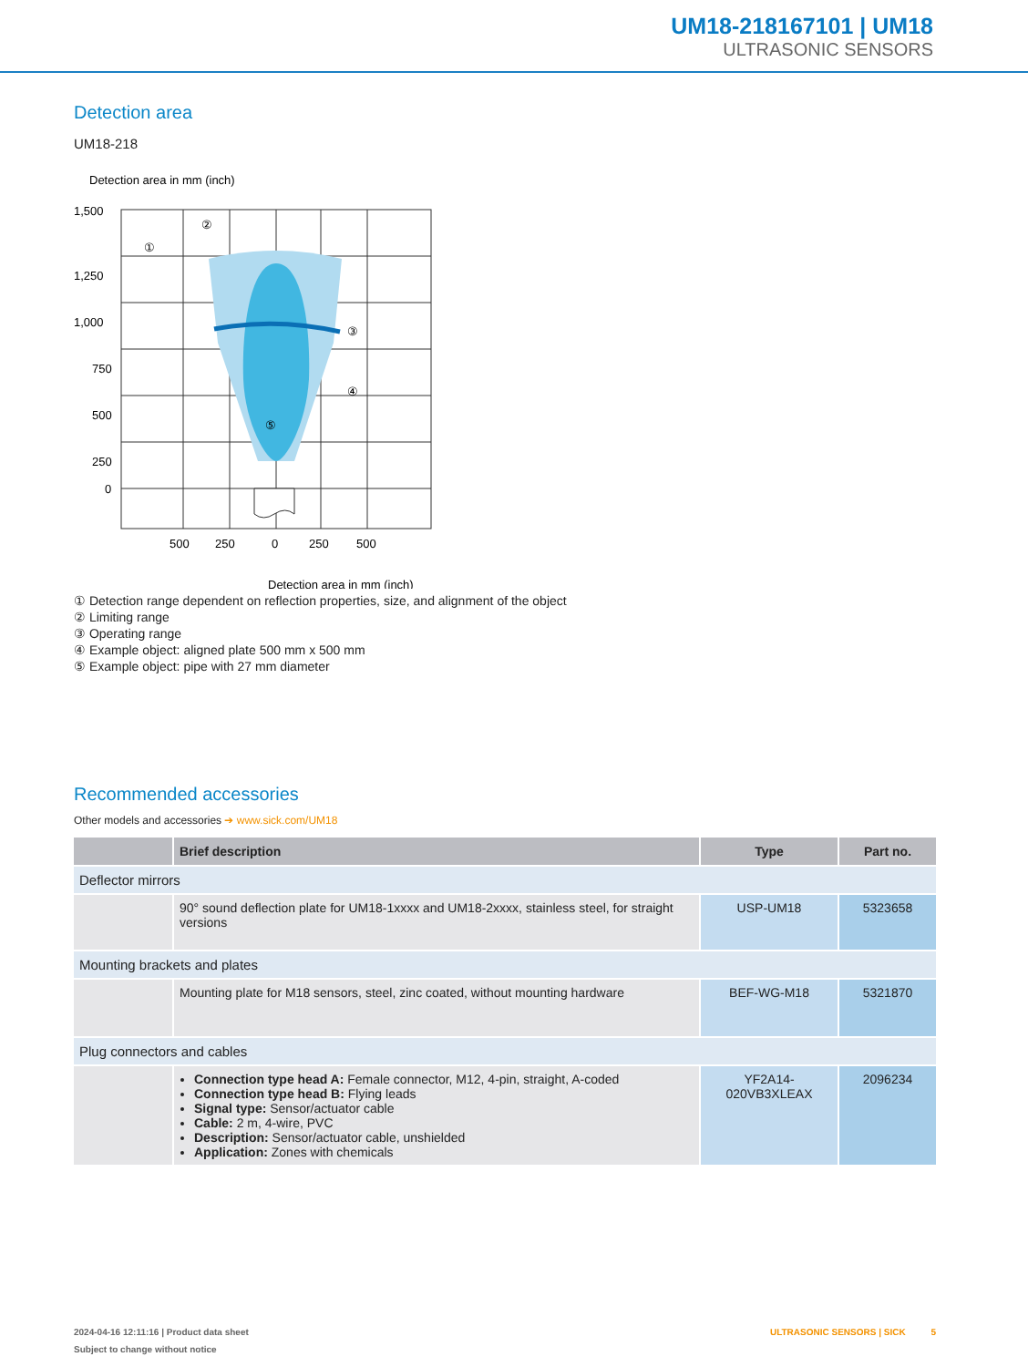UM18-218167101 | UM18
ULTRASONIC SENSORS
Detection area
UM18-218
Detection area in mm (inch)
1,500
1,250
1,000
750
500
250
0
500
250
0
250
500
①
②
③
④
⑤
Detection area in mm (inch)
① Detection range dependent on reflection properties, size, and alignment of the object
② Limiting range
③ Operating range
④ Example object: aligned plate 500 mm x 500 mm
⑤ Example object: pipe with 27 mm diameter
Recommended accessories
Other models and accessories ➔ www.sick.com/UM18
| | Brief description | Type | Part no. |
| --- | --- | --- | --- |
| Deflector mirrors | | | |
| | 90° sound deflection plate for UM18-1xxxx and UM18-2xxxx, stainless steel, for straight versions | USP-UM18 | 5323658 |
| Mounting brackets and plates | | | |
| | Mounting plate for M18 sensors, steel, zinc coated, without mounting hardware | BEF-WG-M18 | 5321870 |
| Plug connectors and cables | | | |
| | Connection type head A: Female connector, M12, 4-pin, straight, A-coded Connection type head B: Flying leads Signal type: Sensor/actuator cable Cable: 2 m, 4-wire, PVC Description: Sensor/actuator cable, unshielded Application: Zones with chemicals | YF2A14-020VB3XLEAX | 2096234 |
2024-04-16 12:11:16 | Product data sheet ULTRASONIC SENSORS | SICK 5
Subject to change without notice